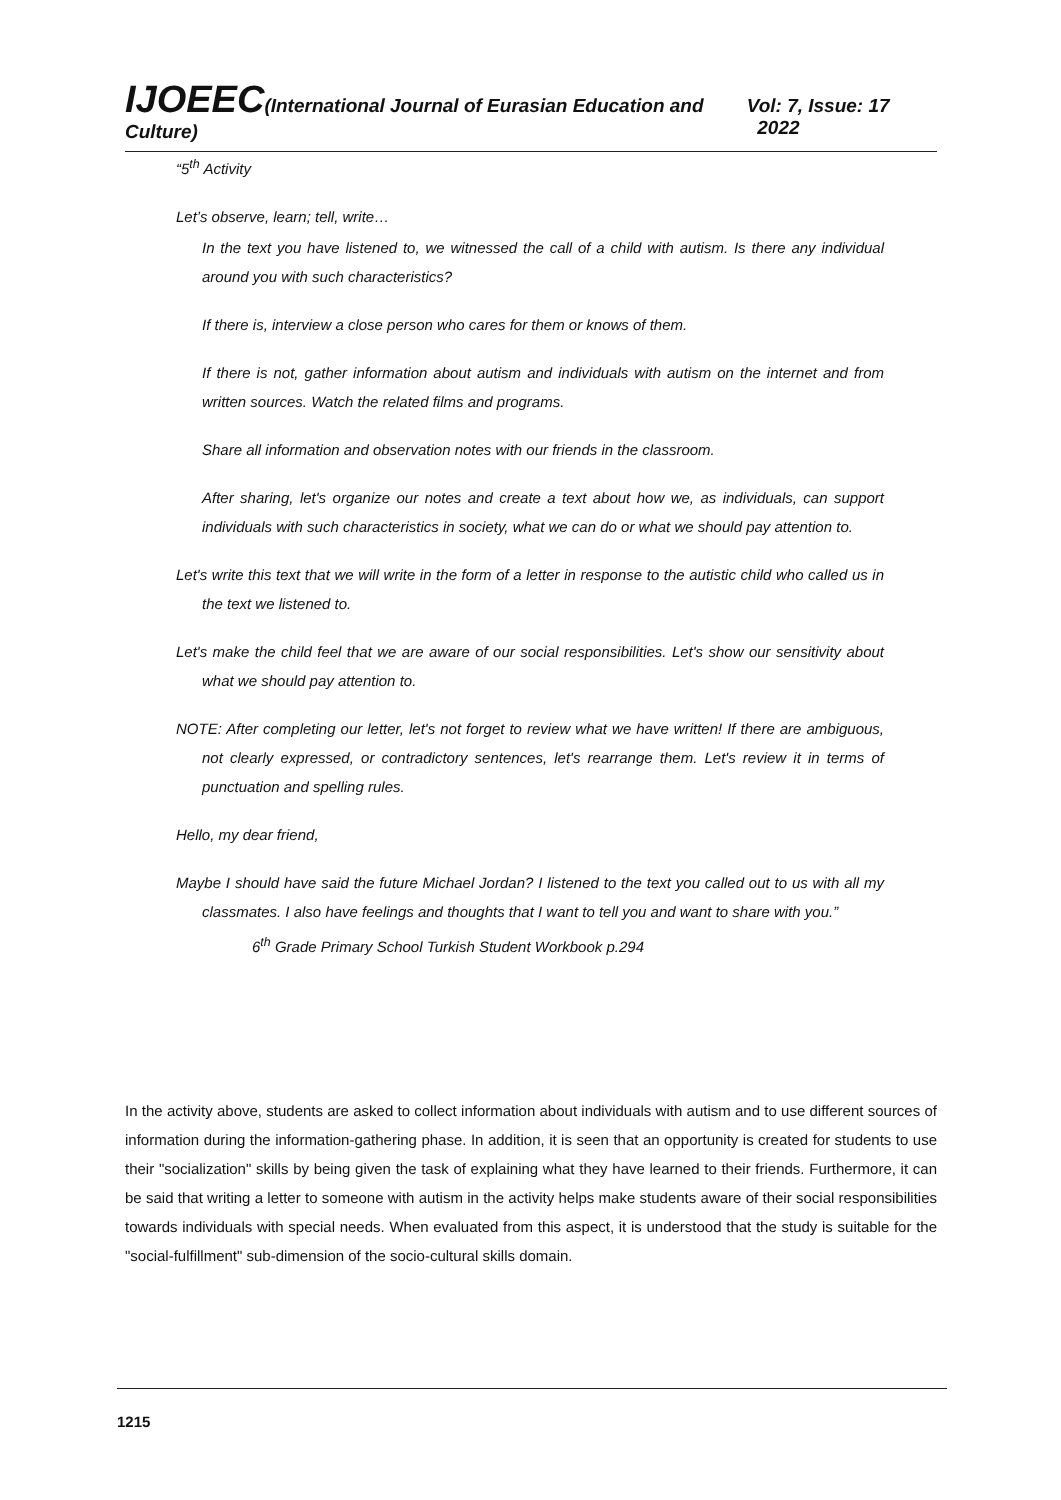IJOEEC(International Journal of Eurasian Education and Culture) Vol: 7, Issue: 17 2022
“5<sup>th</sup> Activity
Let’s observe, learn; tell, write…
In the text you have listened to, we witnessed the call of a child with autism. Is there any individual around you with such characteristics?
If there is, interview a close person who cares for them or knows of them.
If there is not, gather information about autism and individuals with autism on the internet and from written sources. Watch the related films and programs.
Share all information and observation notes with our friends in the classroom.
After sharing, let's organize our notes and create a text about how we, as individuals, can support individuals with such characteristics in society, what we can do or what we should pay attention to.
Let's write this text that we will write in the form of a letter in response to the autistic child who called us in the text we listened to.
Let's make the child feel that we are aware of our social responsibilities. Let's show our sensitivity about what we should pay attention to.
NOTE: After completing our letter, let's not forget to review what we have written! If there are ambiguous, not clearly expressed, or contradictory sentences, let's rearrange them. Let's review it in terms of punctuation and spelling rules.
Hello, my dear friend,
Maybe I should have said the future Michael Jordan? I listened to the text you called out to us with all my classmates. I also have feelings and thoughts that I want to tell you and want to share with you.”
6<sup>th</sup> Grade Primary School Turkish Student Workbook p.294
In the activity above, students are asked to collect information about individuals with autism and to use different sources of information during the information-gathering phase. In addition, it is seen that an opportunity is created for students to use their "socialization" skills by being given the task of explaining what they have learned to their friends. Furthermore, it can be said that writing a letter to someone with autism in the activity helps make students aware of their social responsibilities towards individuals with special needs. When evaluated from this aspect, it is understood that the study is suitable for the "social-fulfillment" sub-dimension of the socio-cultural skills domain.
1215